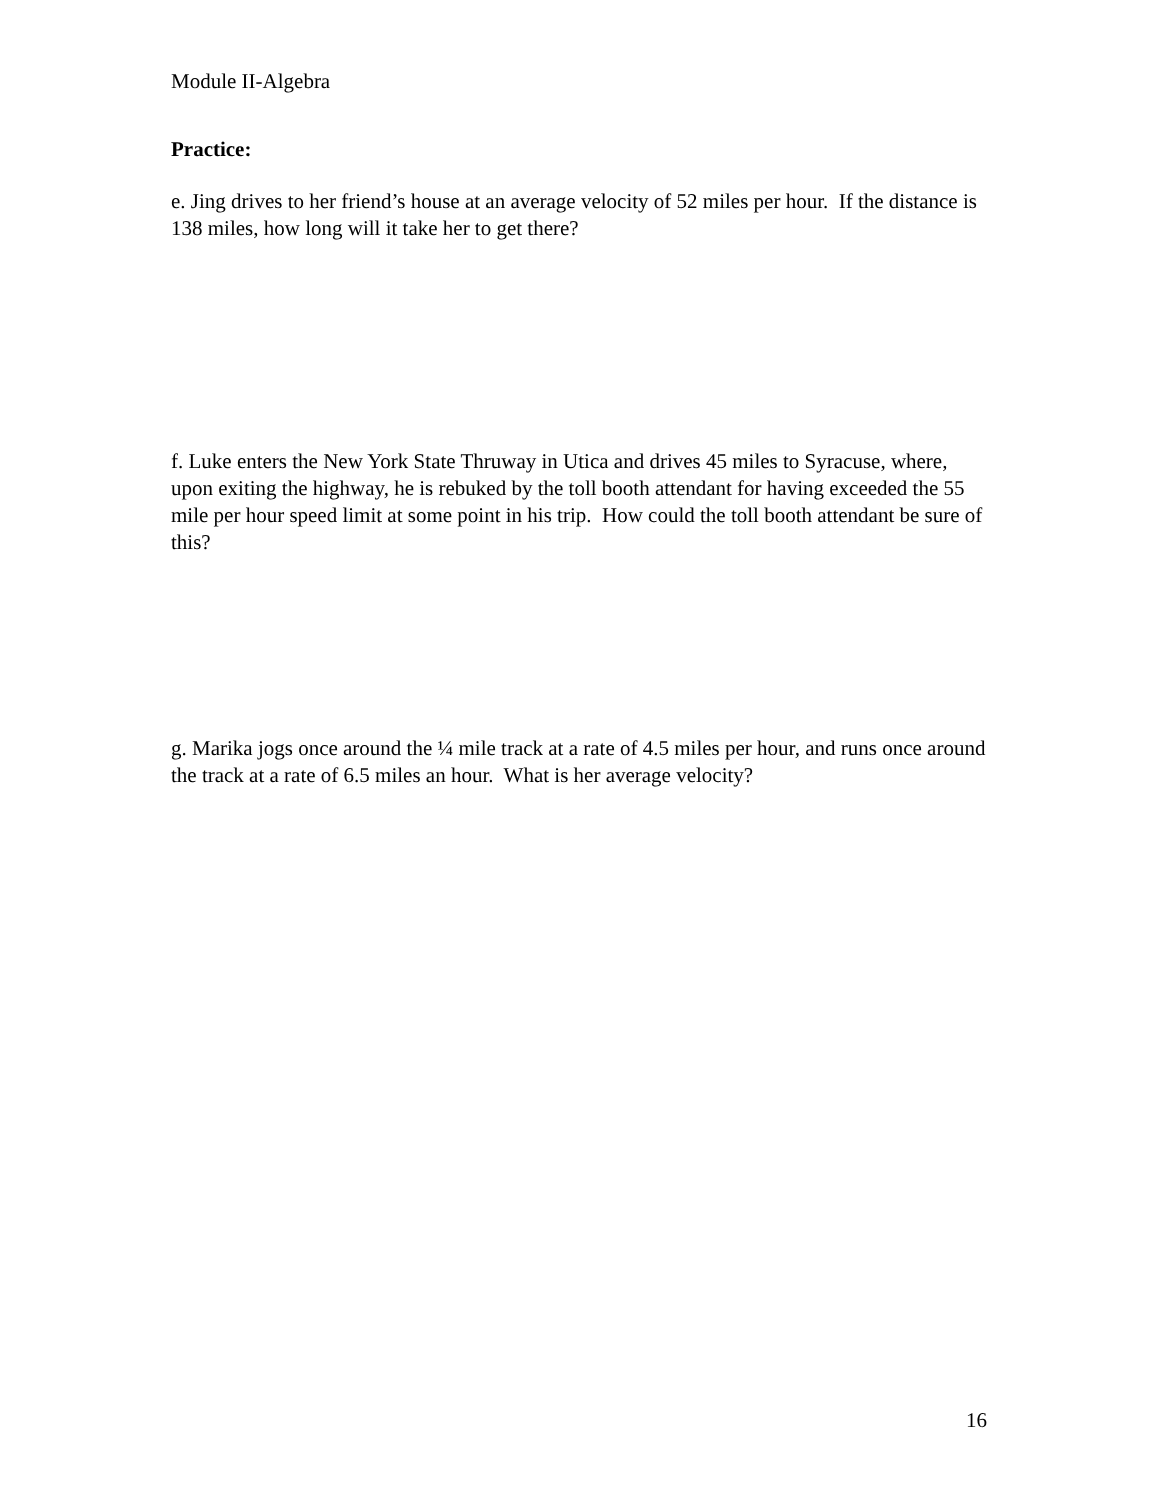Module II-Algebra
Practice:
e. Jing drives to her friend’s house at an average velocity of 52 miles per hour. If the distance is 138 miles, how long will it take her to get there?
f. Luke enters the New York State Thruway in Utica and drives 45 miles to Syracuse, where, upon exiting the highway, he is rebuked by the toll booth attendant for having exceeded the 55 mile per hour speed limit at some point in his trip. How could the toll booth attendant be sure of this?
g. Marika jogs once around the ¼ mile track at a rate of 4.5 miles per hour, and runs once around the track at a rate of 6.5 miles an hour. What is her average velocity?
16